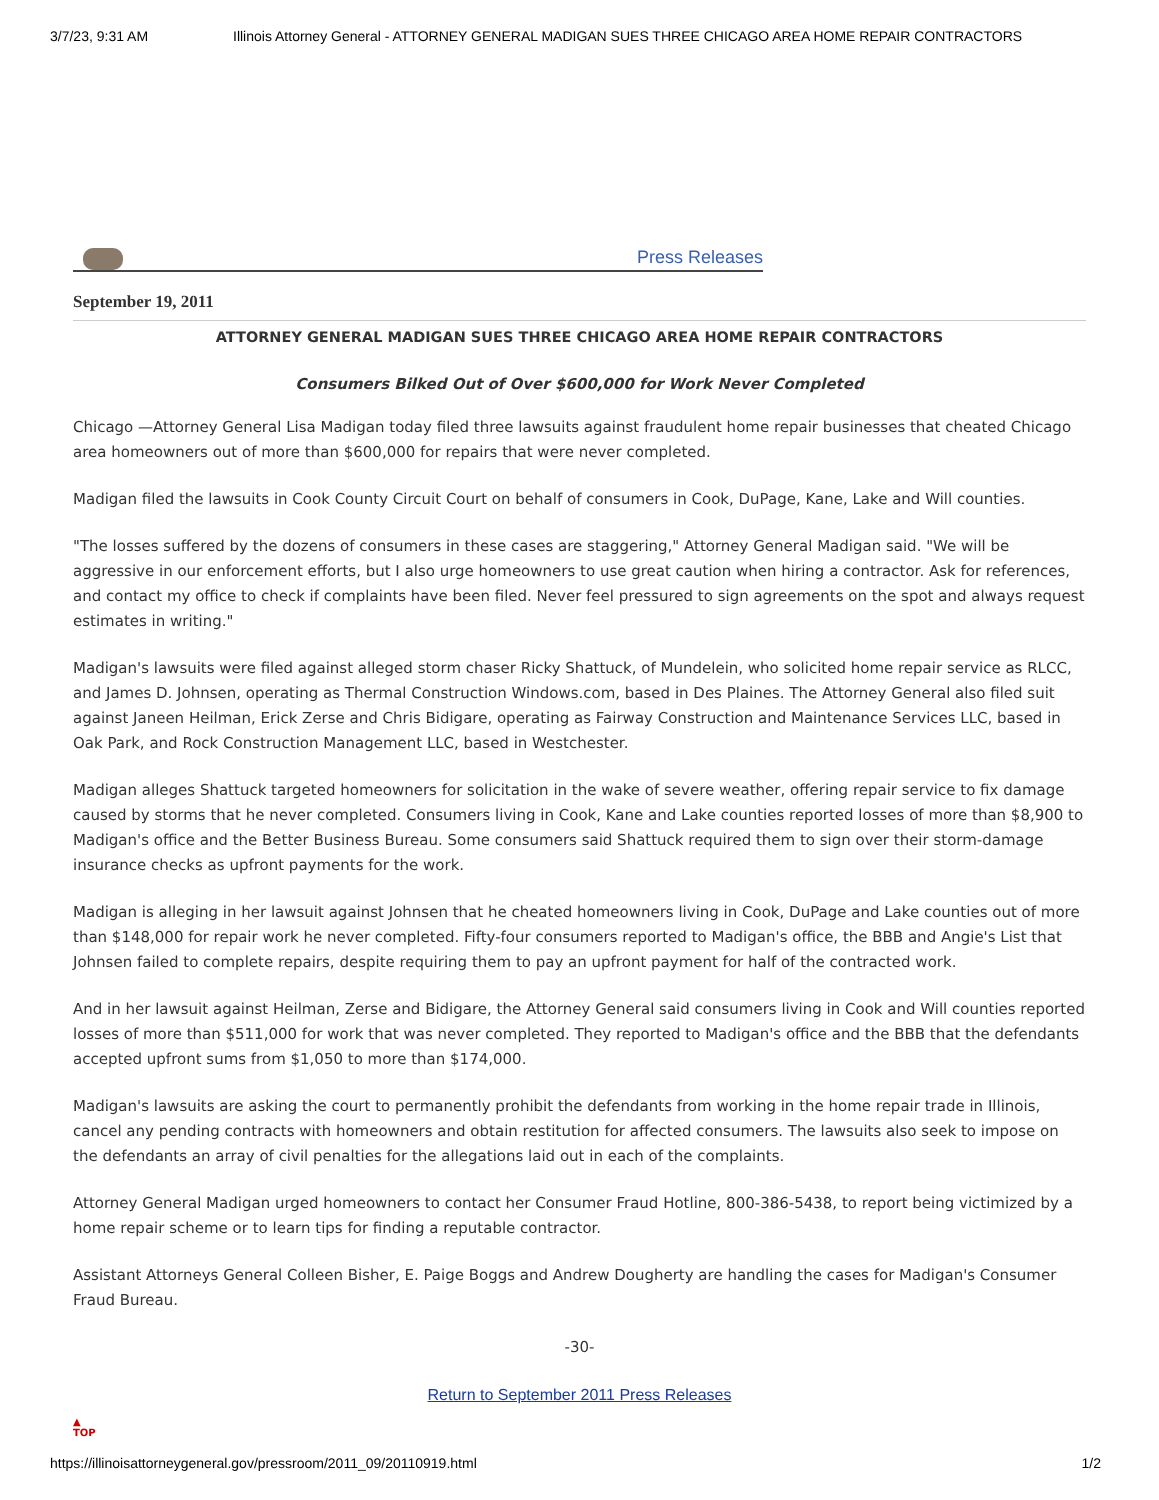3/7/23, 9:31 AM Illinois Attorney General - ATTORNEY GENERAL MADIGAN SUES THREE CHICAGO AREA HOME REPAIR CONTRACTORS
Press Releases
September 19, 2011
ATTORNEY GENERAL MADIGAN SUES THREE CHICAGO AREA HOME REPAIR CONTRACTORS
Consumers Bilked Out of Over $600,000 for Work Never Completed
Chicago —Attorney General Lisa Madigan today filed three lawsuits against fraudulent home repair businesses that cheated Chicago area homeowners out of more than $600,000 for repairs that were never completed.
Madigan filed the lawsuits in Cook County Circuit Court on behalf of consumers in Cook, DuPage, Kane, Lake and Will counties.
"The losses suffered by the dozens of consumers in these cases are staggering," Attorney General Madigan said. "We will be aggressive in our enforcement efforts, but I also urge homeowners to use great caution when hiring a contractor. Ask for references, and contact my office to check if complaints have been filed. Never feel pressured to sign agreements on the spot and always request estimates in writing."
Madigan's lawsuits were filed against alleged storm chaser Ricky Shattuck, of Mundelein, who solicited home repair service as RLCC, and James D. Johnsen, operating as Thermal Construction Windows.com, based in Des Plaines. The Attorney General also filed suit against Janeen Heilman, Erick Zerse and Chris Bidigare, operating as Fairway Construction and Maintenance Services LLC, based in Oak Park, and Rock Construction Management LLC, based in Westchester.
Madigan alleges Shattuck targeted homeowners for solicitation in the wake of severe weather, offering repair service to fix damage caused by storms that he never completed. Consumers living in Cook, Kane and Lake counties reported losses of more than $8,900 to Madigan's office and the Better Business Bureau. Some consumers said Shattuck required them to sign over their storm-damage insurance checks as upfront payments for the work.
Madigan is alleging in her lawsuit against Johnsen that he cheated homeowners living in Cook, DuPage and Lake counties out of more than $148,000 for repair work he never completed. Fifty-four consumers reported to Madigan's office, the BBB and Angie's List that Johnsen failed to complete repairs, despite requiring them to pay an upfront payment for half of the contracted work.
And in her lawsuit against Heilman, Zerse and Bidigare, the Attorney General said consumers living in Cook and Will counties reported losses of more than $511,000 for work that was never completed. They reported to Madigan's office and the BBB that the defendants accepted upfront sums from $1,050 to more than $174,000.
Madigan's lawsuits are asking the court to permanently prohibit the defendants from working in the home repair trade in Illinois, cancel any pending contracts with homeowners and obtain restitution for affected consumers. The lawsuits also seek to impose on the defendants an array of civil penalties for the allegations laid out in each of the complaints.
Attorney General Madigan urged homeowners to contact her Consumer Fraud Hotline, 800-386-5438, to report being victimized by a home repair scheme or to learn tips for finding a reputable contractor.
Assistant Attorneys General Colleen Bisher, E. Paige Boggs and Andrew Dougherty are handling the cases for Madigan's Consumer Fraud Bureau.
-30-
Return to September 2011 Press Releases
▲
TOP
https://illinoisattorneygeneral.gov/pressroom/2011_09/20110919.html 1/2